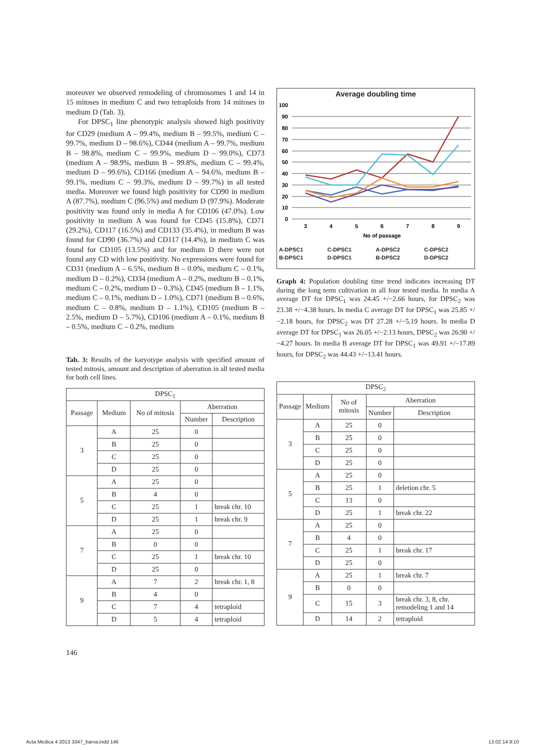moreover we observed remodeling of chromosomes 1 and 14 in 15 mitoses in medium C and two tetraploids from 14 mitoses in medium D (Tab. 3).
For DPSC<sub>1</sub> line phenotypic analysis showed high positivity for CD29 (medium A – 99.4%, medium B – 99.5%, medium C – 99.7%, medium D – 98.6%), CD44 (medium A – 99.7%, medium B – 98.8%, medium C – 99.9%, medium D – 99.0%), CD73 (medium A – 98.9%, medium B – 99.8%, medium C – 99.4%, medium D – 99.6%), CD166 (medium A – 94.6%, medium B – 99.1%, medium C – 99.3%, medium D – 99.7%) in all tested media. Moreover we found high positivity for CD90 in medium A (87.7%), medium C (96.5%) and medium D (97.9%). Moderate positivity was found only in media A for CD106 (47.0%). Low positivity in medium A was found for CD45 (15.8%), CD71 (29.2%), CD117 (16.5%) and CD133 (35.4%), in medium B was found for CD90 (36.7%) and CD117 (14.4%), in medium C was found for CD105 (13.5%) and for medium D there were not found any CD with low positivity. No expressions were found for CD31 (medium A – 6.5%, medium B – 0.0%, medium C – 0.1%, medium D – 0.2%), CD34 (medium A – 0.2%, medium B – 0.1%, medium C – 0.2%, medium D – 0.3%), CD45 (medium B – 1.1%, medium C – 0.1%, medium D – 1.0%), CD71 (medium B – 0.6%, medium C – 0.8%, medium D – 1.1%), CD105 (medium B – 2.5%, medium D – 5.7%), CD106 (medium A – 0.1%, medium B – 0.5%, medium C – 0.2%, medium
Tab. 3: Results of the karyotype analysis with specified amount of tested mitosis, amount and description of aberration in all tested media for both cell lines.
| DPSC<sub>1</sub> | | | | |
| --- | --- | --- | --- | --- |
| Passage | Medium | No of mitosis | Aberration | |
| | | | Number | Description |
| 3 | A | 25 | 0 | |
| | B | 25 | 0 | |
| | C | 25 | 0 | |
| | D | 25 | 0 | |
| 5 | A | 25 | 0 | |
| | B | 4 | 0 | |
| | C | 25 | 1 | break chr. 10 |
| | D | 25 | 1 | break chr. 9 |
| 7 | A | 25 | 0 | |
| | B | 0 | 0 | |
| | C | 25 | 1 | break chr. 10 |
| | D | 25 | 0 | |
| 9 | A | 7 | 2 | break chr. 1, 8 |
| | B | 4 | 0 | |
| | C | 7 | 4 | tetraploid |
| | D | 5 | 4 | tetraploid |
146
Average doubling time
100
90
80
70
60
50
40
30
20
10
0
3
4
5
6
7
8
9
No of passage
A-DPSC1 C-DPSC1 A-DPSC2 C-DPSC2 B-DPSC1 D-DPSC1 B-DPSC2 D-DPSC2
Graph 4: Population doubling time trend indicates increasing DT during the long term cultivation in all four tested media. In media A average DT for DPSC<sub>1</sub> was 24.45 +/−2.66 hours, for DPSC<sub>2</sub> was 23.38 +/−4.38 hours. In media C average DT for DPSC<sub>1</sub> was 25.85 +/−2.18 hours, for DPSC<sub>2</sub> was DT 27.28 +/−5.19 hours. In media D average DT for DPSC<sub>1</sub> was 26.05 +/−2.13 hours, DPSC<sub>2</sub> was 26.90 +/−4.27 hours. In media B average DT for DPSC<sub>1</sub> was 49.91 +/−17.89 hours, for DPSC<sub>2</sub> was 44.43 +/−13.41 hours.
| DPSC<sub>2</sub> | | | | |
| --- | --- | --- | --- | --- |
| Passage | Medium | No of mitosis | Aberration | |
| | | | Number | Description |
| 3 | A | 25 | 0 | |
| | B | 25 | 0 | |
| | C | 25 | 0 | |
| | D | 25 | 0 | |
| 5 | A | 25 | 0 | |
| | B | 25 | 1 | deletion chr. 5 |
| | C | 13 | 0 | |
| | D | 25 | 1 | break chr. 22 |
| 7 | A | 25 | 0 | |
| | B | 4 | 0 | |
| | C | 25 | 1 | break chr. 17 |
| | D | 25 | 0 | |
| 9 | A | 25 | 1 | break chr. 7 |
| | B | 0 | 0 | |
| | C | 15 | 3 | break chr. 3, 8, chr. remodeling 1 and 14 |
| | D | 14 | 2 | tetraploid |
Acta Medica 4 2013 3347_barva.indd 146
13.02.14 9:10